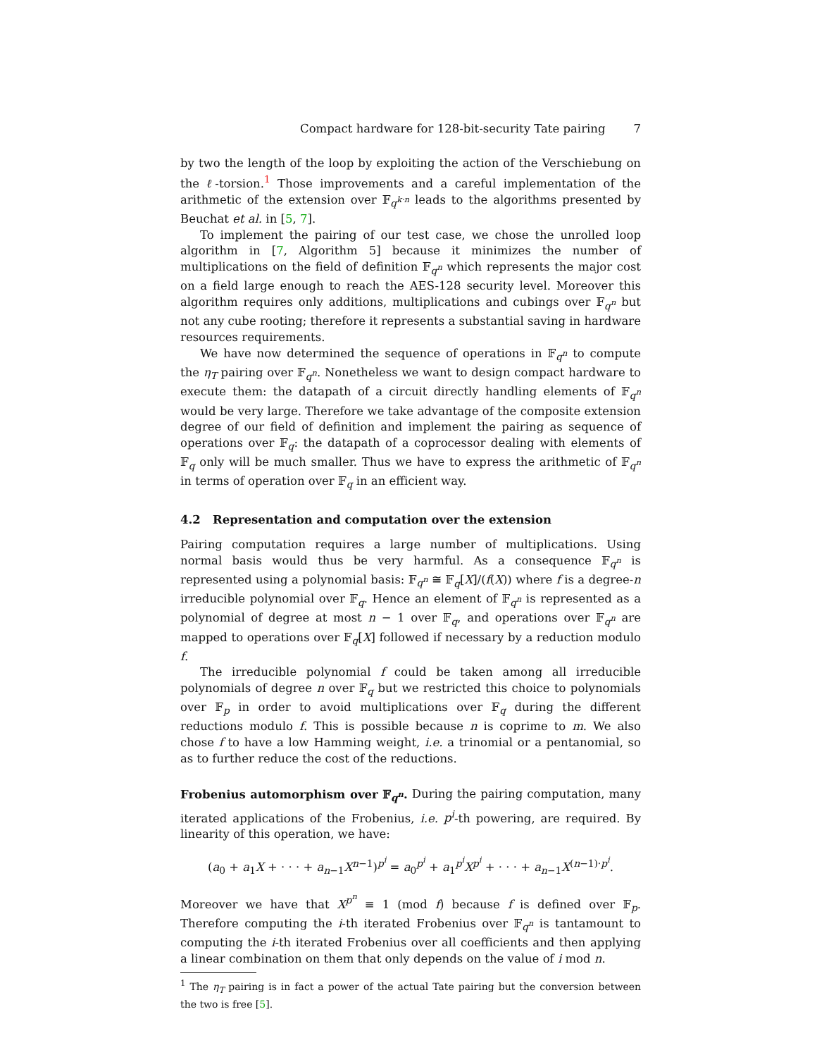Compact hardware for 128-bit-security Tate pairing 7
by two the length of the loop by exploiting the action of the Verschiebung on the ℓ-torsion.<sup>1</sup> Those improvements and a careful implementation of the arithmetic of the extension over 𝔽<sub>q<sup>k·n</sup></sub> leads to the algorithms presented by Beuchat et al. in [5, 7].
To implement the pairing of our test case, we chose the unrolled loop algorithm in [7, Algorithm 5] because it minimizes the number of multiplications on the field of definition 𝔽<sub>q<sup>n</sup></sub> which represents the major cost on a field large enough to reach the AES-128 security level. Moreover this algorithm requires only additions, multiplications and cubings over 𝔽<sub>q<sup>n</sup></sub> but not any cube rooting; therefore it represents a substantial saving in hardware resources requirements.
We have now determined the sequence of operations in 𝔽<sub>q<sup>n</sup></sub> to compute the η<sub>T</sub> pairing over 𝔽<sub>q<sup>n</sup></sub>. Nonetheless we want to design compact hardware to execute them: the datapath of a circuit directly handling elements of 𝔽<sub>q<sup>n</sup></sub> would be very large. Therefore we take advantage of the composite extension degree of our field of definition and implement the pairing as sequence of operations over 𝔽<sub>q</sub>: the datapath of a coprocessor dealing with elements of 𝔽<sub>q</sub> only will be much smaller. Thus we have to express the arithmetic of 𝔽<sub>q<sup>n</sup></sub> in terms of operation over 𝔽<sub>q</sub> in an efficient way.
4.2 Representation and computation over the extension
Pairing computation requires a large number of multiplications. Using normal basis would thus be very harmful. As a consequence 𝔽<sub>q<sup>n</sup></sub> is represented using a polynomial basis: 𝔽<sub>q<sup>n</sup></sub> ≅ 𝔽<sub>q</sub>[X]/(f(X)) where f is a degree-n irreducible polynomial over 𝔽<sub>q</sub>. Hence an element of 𝔽<sub>q<sup>n</sup></sub> is represented as a polynomial of degree at most n − 1 over 𝔽<sub>q</sub>, and operations over 𝔽<sub>q<sup>n</sup></sub> are mapped to operations over 𝔽<sub>q</sub>[X] followed if necessary by a reduction modulo f.
The irreducible polynomial f could be taken among all irreducible polynomials of degree n over 𝔽<sub>q</sub> but we restricted this choice to polynomials over 𝔽<sub>p</sub> in order to avoid multiplications over 𝔽<sub>q</sub> during the different reductions modulo f. This is possible because n is coprime to m. We also chose f to have a low Hamming weight, i.e. a trinomial or a pentanomial, so as to further reduce the cost of the reductions.
Frobenius automorphism over 𝔽<sub>q<sup>n</sup></sub>. During the pairing computation, many iterated applications of the Frobenius, i.e. p<sup>i</sup>-th powering, are required. By linearity of this operation, we have:
(a<sub>0</sub> + a<sub>1</sub>X + · · · + a<sub>n−1</sub>X<sup>n−1</sup>)<sup>p<sup>i</sup></sup> = a<sub>0</sub><sup>p<sup>i</sup></sup> + a<sub>1</sub><sup>p<sup>i</sup></sup>X<sup>p<sup>i</sup></sup> + · · · + a<sub>n−1</sub>X<sup>(n−1)·p<sup>i</sup></sup>.
Moreover we have that X<sup>p<sup>n</sup></sup> ≡ 1 (mod f) because f is defined over 𝔽<sub>p</sub>. Therefore computing the i-th iterated Frobenius over 𝔽<sub>q<sup>n</sup></sub> is tantamount to computing the i-th iterated Frobenius over all coefficients and then applying a linear combination on them that only depends on the value of i mod n.
<sup>1</sup> The η<sub>T</sub> pairing is in fact a power of the actual Tate pairing but the conversion between the two is free [5].